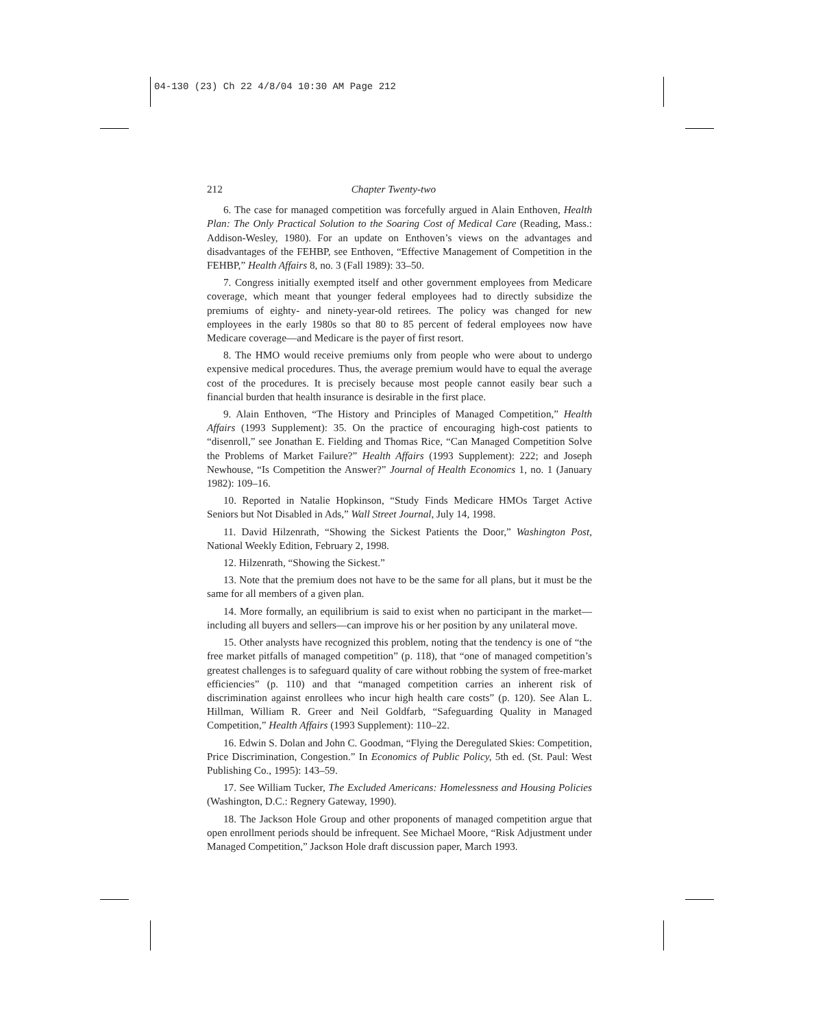04-130 (23) Ch 22 4/8/04 10:30 AM Page 212
212 Chapter Twenty-two
6. The case for managed competition was forcefully argued in Alain Enthoven, Health Plan: The Only Practical Solution to the Soaring Cost of Medical Care (Reading, Mass.: Addison-Wesley, 1980). For an update on Enthoven’s views on the advantages and disadvantages of the FEHBP, see Enthoven, “Effective Management of Competition in the FEHBP,” Health Affairs 8, no. 3 (Fall 1989): 33–50.
7. Congress initially exempted itself and other government employees from Medicare coverage, which meant that younger federal employees had to directly subsidize the premiums of eighty- and ninety-year-old retirees. The policy was changed for new employees in the early 1980s so that 80 to 85 percent of federal employees now have Medicare coverage—and Medicare is the payer of first resort.
8. The HMO would receive premiums only from people who were about to undergo expensive medical procedures. Thus, the average premium would have to equal the average cost of the procedures. It is precisely because most people cannot easily bear such a financial burden that health insurance is desirable in the first place.
9. Alain Enthoven, “The History and Principles of Managed Competition,” Health Affairs (1993 Supplement): 35. On the practice of encouraging high-cost patients to “disenroll,” see Jonathan E. Fielding and Thomas Rice, “Can Managed Competition Solve the Problems of Market Failure?” Health Affairs (1993 Supplement): 222; and Joseph Newhouse, “Is Competition the Answer?” Journal of Health Economics 1, no. 1 (January 1982): 109–16.
10. Reported in Natalie Hopkinson, “Study Finds Medicare HMOs Target Active Seniors but Not Disabled in Ads,” Wall Street Journal, July 14, 1998.
11. David Hilzenrath, “Showing the Sickest Patients the Door,” Washington Post, National Weekly Edition, February 2, 1998.
12. Hilzenrath, “Showing the Sickest.”
13. Note that the premium does not have to be the same for all plans, but it must be the same for all members of a given plan.
14. More formally, an equilibrium is said to exist when no participant in the market—including all buyers and sellers—can improve his or her position by any unilateral move.
15. Other analysts have recognized this problem, noting that the tendency is one of “the free market pitfalls of managed competition” (p. 118), that “one of managed competition’s greatest challenges is to safeguard quality of care without robbing the system of free-market efficiencies” (p. 110) and that “managed competition carries an inherent risk of discrimination against enrollees who incur high health care costs” (p. 120). See Alan L. Hillman, William R. Greer and Neil Goldfarb, “Safeguarding Quality in Managed Competition,” Health Affairs (1993 Supplement): 110–22.
16. Edwin S. Dolan and John C. Goodman, “Flying the Deregulated Skies: Competition, Price Discrimination, Congestion.” In Economics of Public Policy, 5th ed. (St. Paul: West Publishing Co., 1995): 143–59.
17. See William Tucker, The Excluded Americans: Homelessness and Housing Policies (Washington, D.C.: Regnery Gateway, 1990).
18. The Jackson Hole Group and other proponents of managed competition argue that open enrollment periods should be infrequent. See Michael Moore, “Risk Adjustment under Managed Competition,” Jackson Hole draft discussion paper, March 1993.